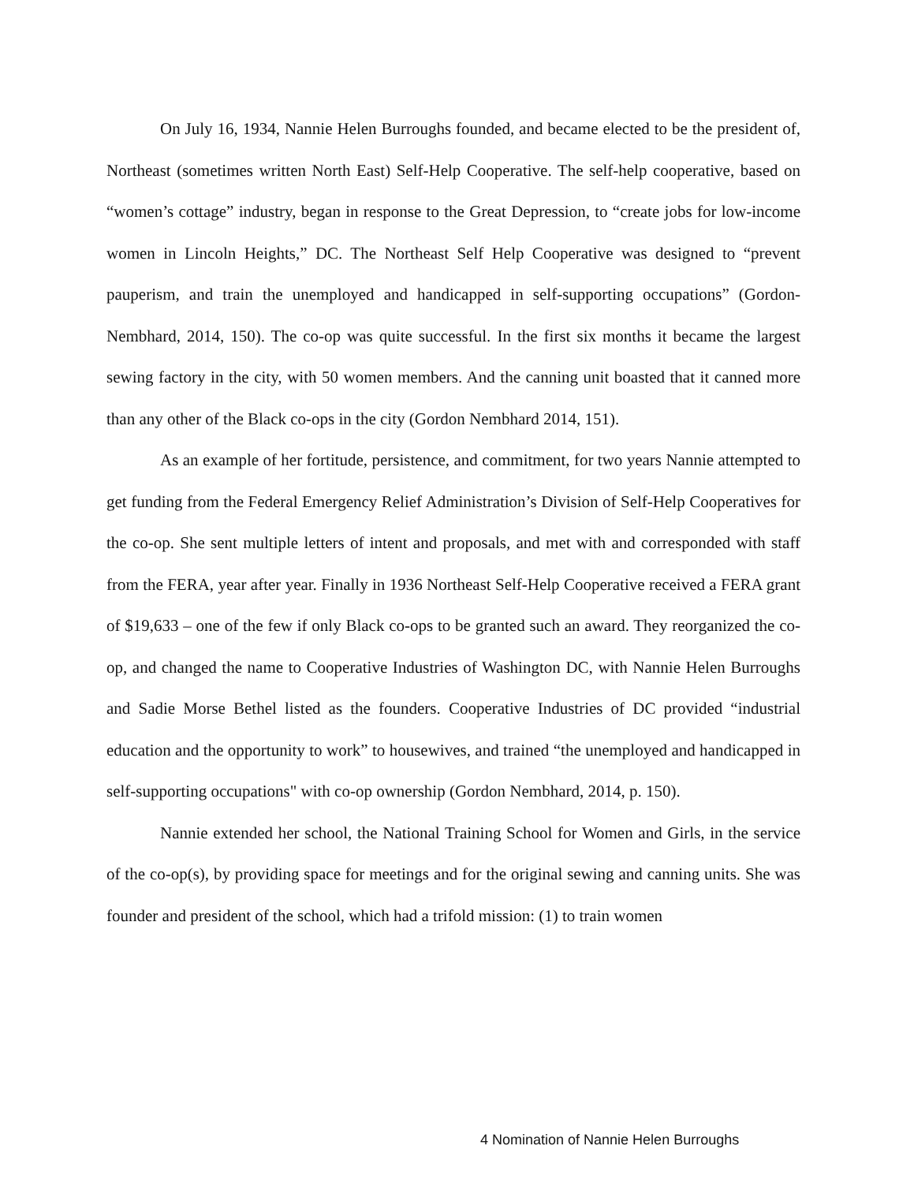On July 16, 1934, Nannie Helen Burroughs founded, and became elected to be the president of, Northeast (sometimes written North East) Self-Help Cooperative. The self-help cooperative, based on “women’s cottage” industry, began in response to the Great Depression, to “create jobs for low-income women in Lincoln Heights,” DC. The Northeast Self Help Cooperative was designed to “prevent pauperism, and train the unemployed and handicapped in self-supporting occupations” (Gordon-Nembhard, 2014, 150). The co-op was quite successful. In the first six months it became the largest sewing factory in the city, with 50 women members. And the canning unit boasted that it canned more than any other of the Black co-ops in the city (Gordon Nembhard 2014, 151).
As an example of her fortitude, persistence, and commitment, for two years Nannie attempted to get funding from the Federal Emergency Relief Administration’s Division of Self-Help Cooperatives for the co-op. She sent multiple letters of intent and proposals, and met with and corresponded with staff from the FERA, year after year. Finally in 1936 Northeast Self-Help Cooperative received a FERA grant of $19,633 – one of the few if only Black co-ops to be granted such an award. They reorganized the co-op, and changed the name to Cooperative Industries of Washington DC, with Nannie Helen Burroughs and Sadie Morse Bethel listed as the founders. Cooperative Industries of DC provided “industrial education and the opportunity to work” to housewives, and trained “the unemployed and handicapped in self-supporting occupations" with co-op ownership (Gordon Nembhard, 2014, p. 150).
Nannie extended her school, the National Training School for Women and Girls, in the service of the co-op(s), by providing space for meetings and for the original sewing and canning units. She was founder and president of the school, which had a trifold mission: (1) to train women
4 Nomination of Nannie Helen Burroughs